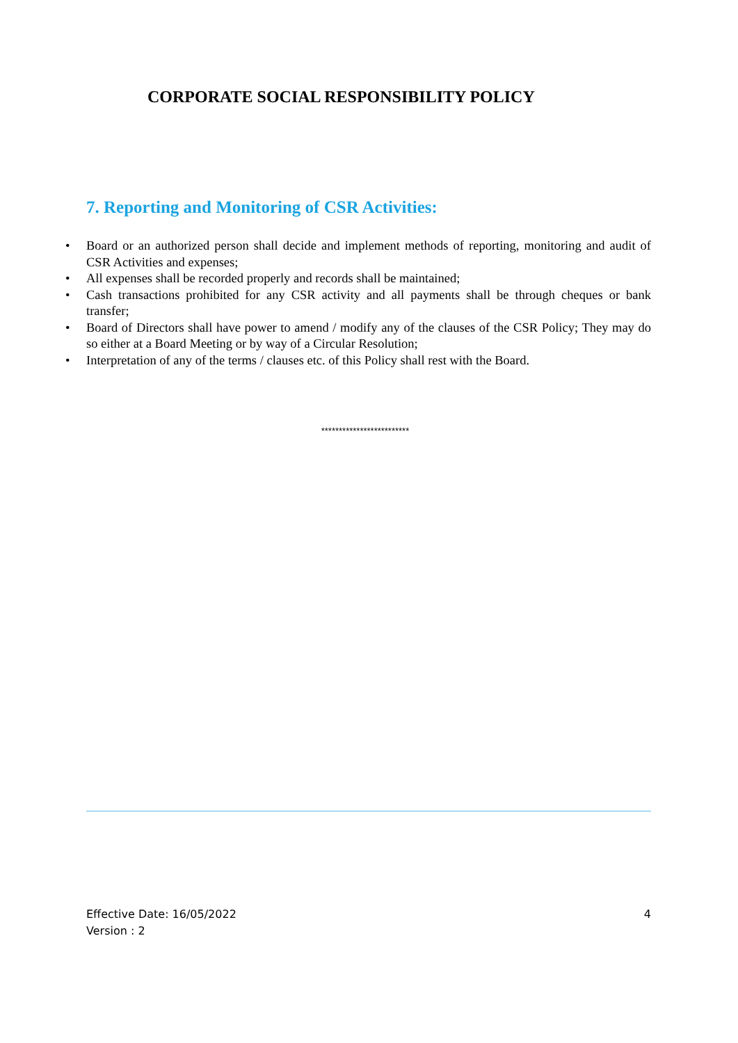CORPORATE SOCIAL RESPONSIBILITY POLICY
7. Reporting and Monitoring of CSR Activities:
• Board or an authorized person shall decide and implement methods of reporting, monitoring and audit of CSR Activities and expenses;
• All expenses shall be recorded properly and records shall be maintained;
• Cash transactions prohibited for any CSR activity and all payments shall be through cheques or bank transfer;
• Board of Directors shall have power to amend / modify any of the clauses of the CSR Policy; They may do so either at a Board Meeting or by way of a Circular Resolution;
• Interpretation of any of the terms / clauses etc. of this Policy shall rest with the Board.
*************************
Effective Date: 16/05/2022
Version : 2
4